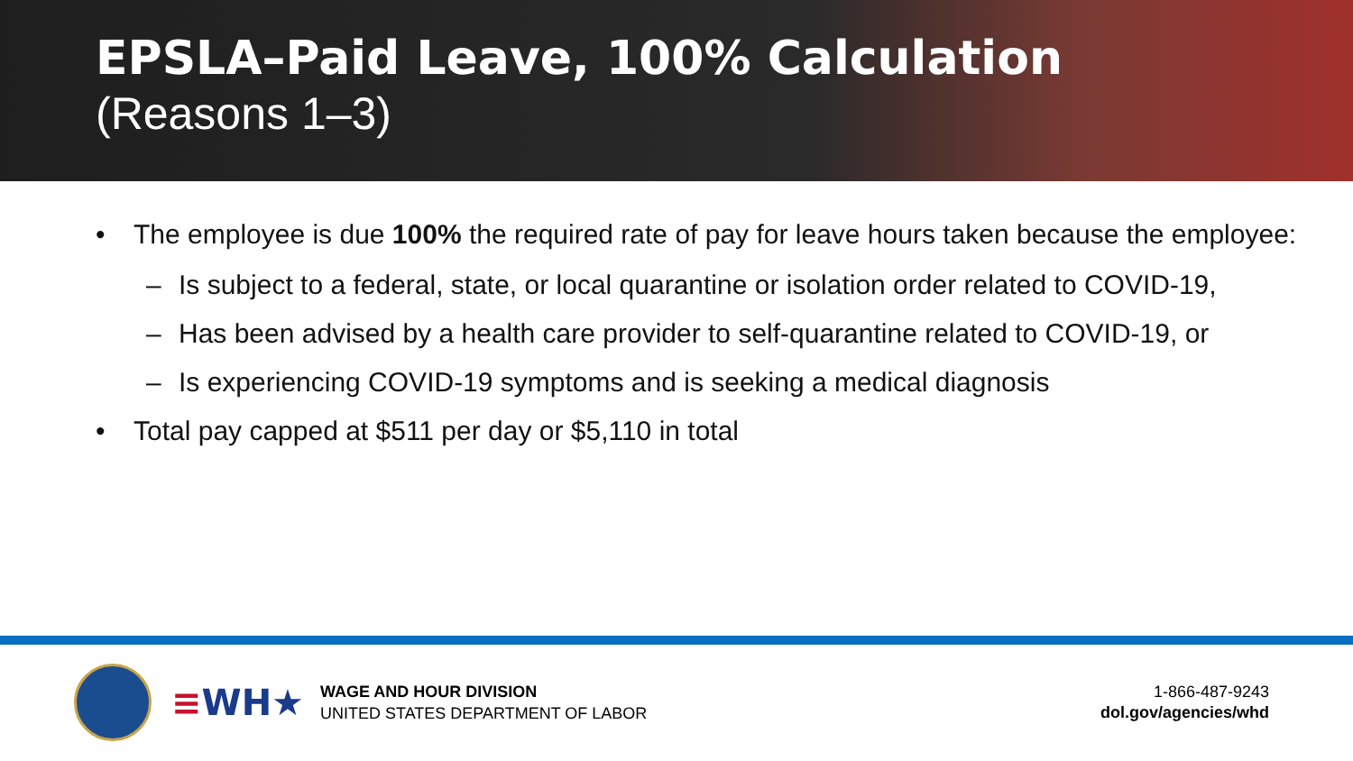EPSLA–Paid Leave, 100% Calculation
(Reasons 1–3)
• The employee is due 100% the required rate of pay for leave hours taken because the employee:
– Is subject to a federal, state, or local quarantine or isolation order related to COVID-19,
– Has been advised by a health care provider to self-quarantine related to COVID-19, or
– Is experiencing COVID-19 symptoms and is seeking a medical diagnosis
• Total pay capped at $511 per day or $5,110 in total
≡WH★
WAGE AND HOUR DIVISION
UNITED STATES DEPARTMENT OF LABOR
1-866-487-9243
dol.gov/agencies/whd